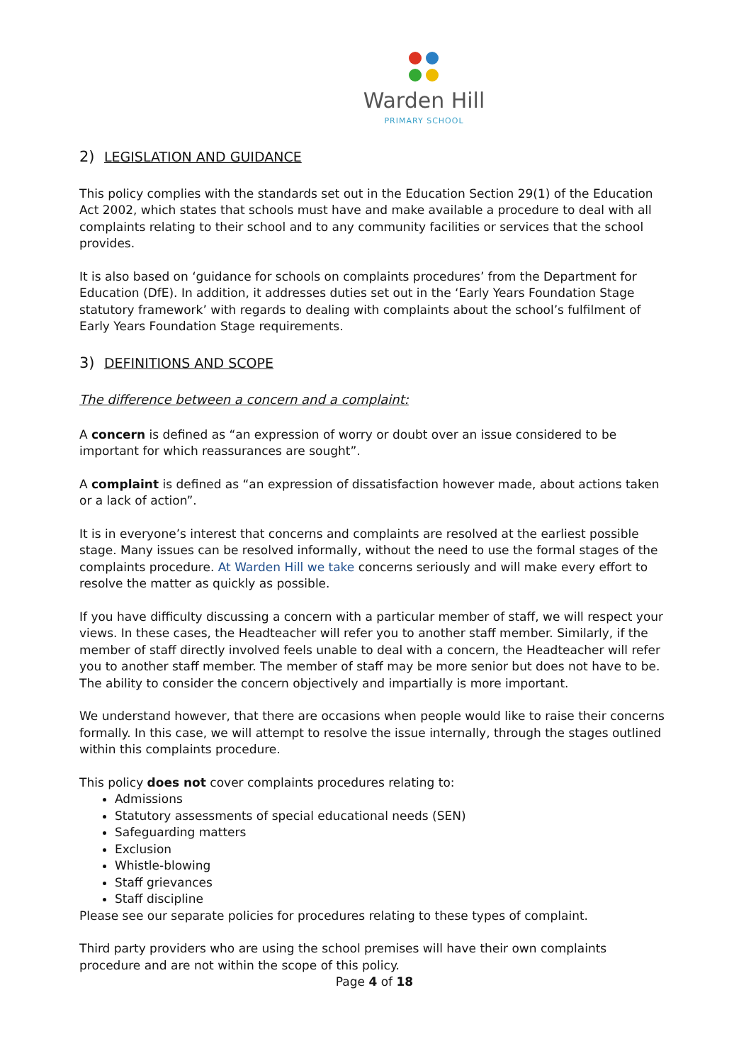Warden Hill
PRIMARY SCHOOL
2) LEGISLATION AND GUIDANCE
This policy complies with the standards set out in the Education Section 29(1) of the Education Act 2002, which states that schools must have and make available a procedure to deal with all complaints relating to their school and to any community facilities or services that the school provides.
It is also based on ‘guidance for schools on complaints procedures’ from the Department for Education (DfE). In addition, it addresses duties set out in the ‘Early Years Foundation Stage statutory framework’ with regards to dealing with complaints about the school’s fulfilment of Early Years Foundation Stage requirements.
3) DEFINITIONS AND SCOPE
The difference between a concern and a complaint:
A concern is defined as “an expression of worry or doubt over an issue considered to be important for which reassurances are sought”.
A complaint is defined as “an expression of dissatisfaction however made, about actions taken or a lack of action”.
It is in everyone’s interest that concerns and complaints are resolved at the earliest possible stage. Many issues can be resolved informally, without the need to use the formal stages of the complaints procedure. At Warden Hill we take concerns seriously and will make every effort to resolve the matter as quickly as possible.
If you have difficulty discussing a concern with a particular member of staff, we will respect your views. In these cases, the Headteacher will refer you to another staff member. Similarly, if the member of staff directly involved feels unable to deal with a concern, the Headteacher will refer you to another staff member. The member of staff may be more senior but does not have to be. The ability to consider the concern objectively and impartially is more important.
We understand however, that there are occasions when people would like to raise their concerns formally. In this case, we will attempt to resolve the issue internally, through the stages outlined within this complaints procedure.
This policy does not cover complaints procedures relating to:
Admissions
Statutory assessments of special educational needs (SEN)
Safeguarding matters
Exclusion
Whistle-blowing
Staff grievances
Staff discipline
Please see our separate policies for procedures relating to these types of complaint.
Third party providers who are using the school premises will have their own complaints procedure and are not within the scope of this policy.
Page 4 of 18